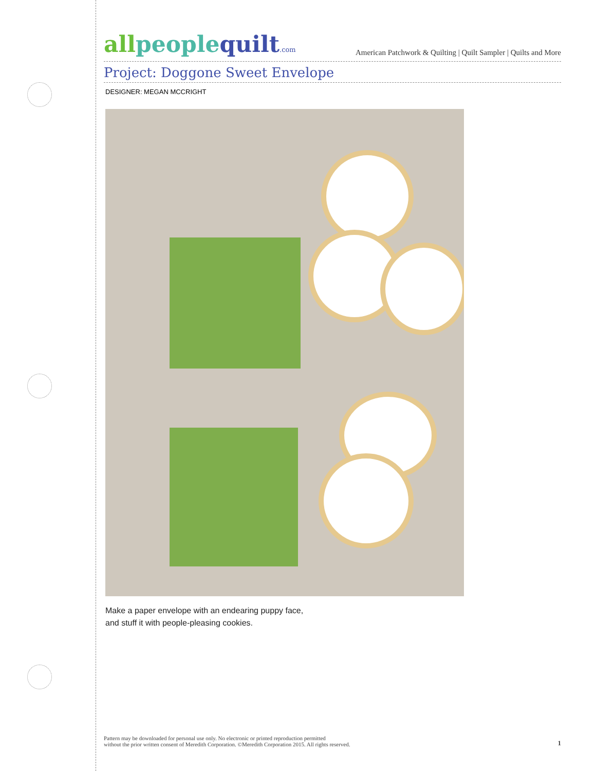allpeoplequilt.com
American Patchwork & Quilting | Quilt Sampler | Quilts and More
Project: Doggone Sweet Envelope
DESIGNER: MEGAN MCCRIGHT
Make a paper envelope with an endearing puppy face,
and stuff it with people-pleasing cookies.
Pattern may be downloaded for personal use only. No electronic or printed reproduction permitted
without the prior written consent of Meredith Corporation. ©Meredith Corporation 2015. All rights reserved.
1